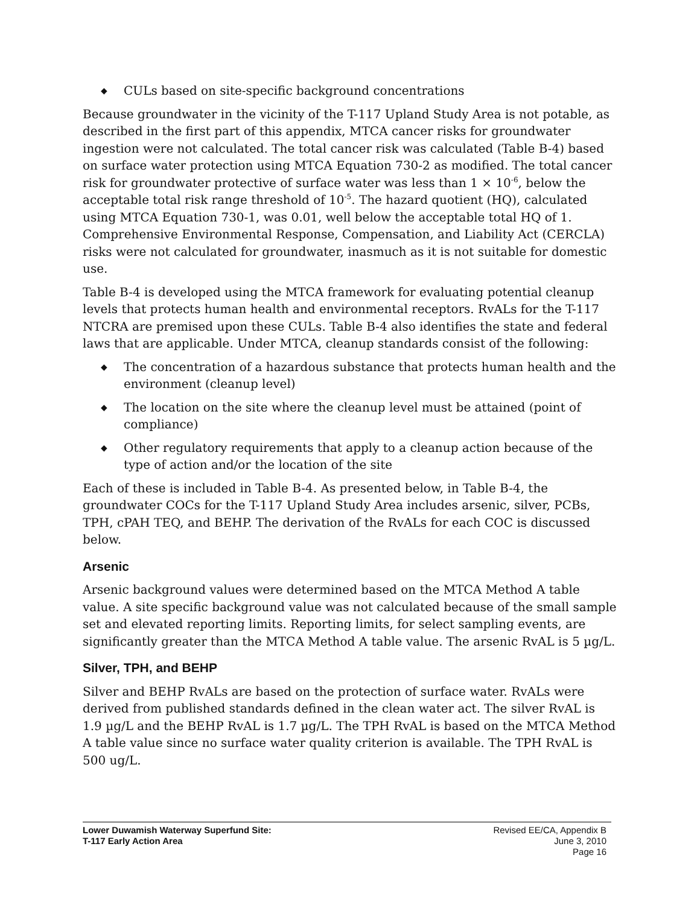◆ CULs based on site-specific background concentrations
Because groundwater in the vicinity of the T-117 Upland Study Area is not potable, as described in the first part of this appendix, MTCA cancer risks for groundwater ingestion were not calculated. The total cancer risk was calculated (Table B-4) based on surface water protection using MTCA Equation 730-2 as modified. The total cancer risk for groundwater protective of surface water was less than 1 × 10<sup>-6</sup>, below the acceptable total risk range threshold of 10<sup>-5</sup>. The hazard quotient (HQ), calculated using MTCA Equation 730-1, was 0.01, well below the acceptable total HQ of 1. Comprehensive Environmental Response, Compensation, and Liability Act (CERCLA) risks were not calculated for groundwater, inasmuch as it is not suitable for domestic use.
Table B-4 is developed using the MTCA framework for evaluating potential cleanup levels that protects human health and environmental receptors. RvALs for the T-117 NTCRA are premised upon these CULs. Table B-4 also identifies the state and federal laws that are applicable. Under MTCA, cleanup standards consist of the following:
◆ The concentration of a hazardous substance that protects human health and the environment (cleanup level)
◆ The location on the site where the cleanup level must be attained (point of compliance)
◆ Other regulatory requirements that apply to a cleanup action because of the type of action and/or the location of the site
Each of these is included in Table B-4. As presented below, in Table B-4, the groundwater COCs for the T-117 Upland Study Area includes arsenic, silver, PCBs, TPH, cPAH TEQ, and BEHP. The derivation of the RvALs for each COC is discussed below.
Arsenic
Arsenic background values were determined based on the MTCA Method A table value. A site specific background value was not calculated because of the small sample set and elevated reporting limits. Reporting limits, for select sampling events, are significantly greater than the MTCA Method A table value. The arsenic RvAL is 5 µg/L.
Silver, TPH, and BEHP
Silver and BEHP RvALs are based on the protection of surface water. RvALs were derived from published standards defined in the clean water act. The silver RvAL is 1.9 µg/L and the BEHP RvAL is 1.7 µg/L. The TPH RvAL is based on the MTCA Method A table value since no surface water quality criterion is available. The TPH RvAL is 500 ug/L.
Lower Duwamish Waterway Superfund Site:
T-117 Early Action Area
Revised EE/CA, Appendix B
June 3, 2010
Page 16